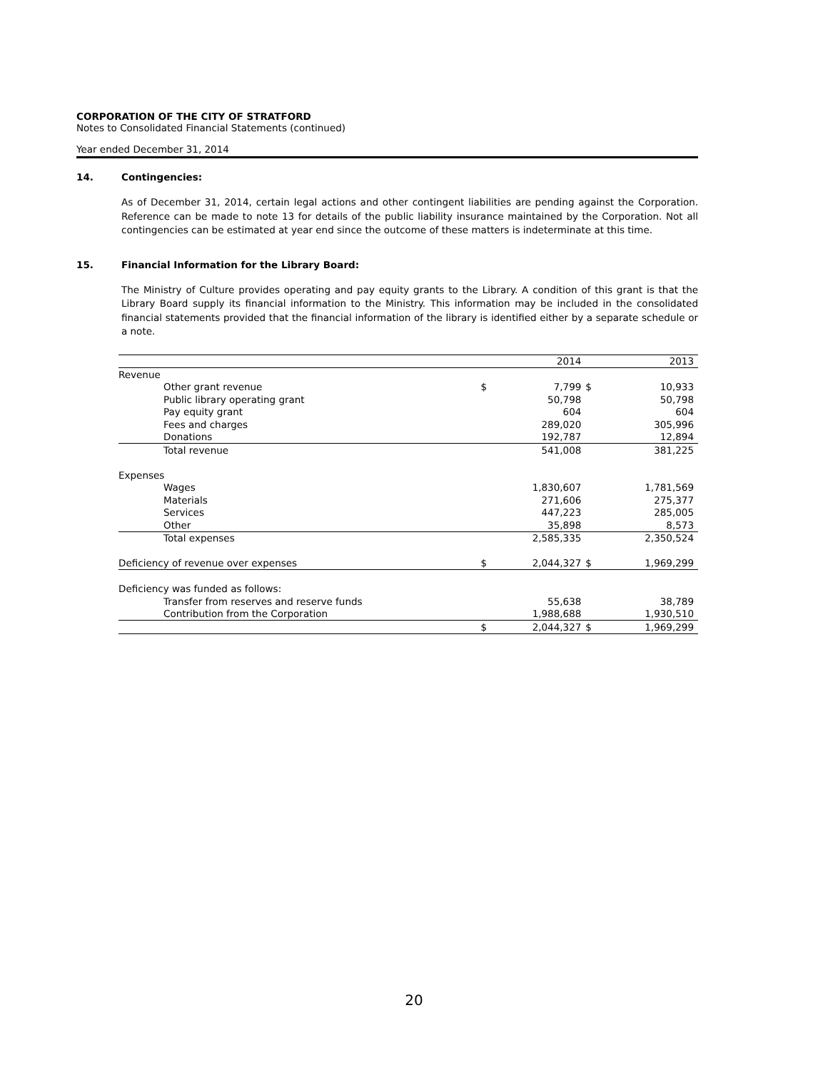CORPORATION OF THE CITY OF STRATFORD
Notes to Consolidated Financial Statements (continued)
Year ended December 31, 2014
14. Contingencies:
As of December 31, 2014, certain legal actions and other contingent liabilities are pending against the Corporation. Reference can be made to note 13 for details of the public liability insurance maintained by the Corporation. Not all contingencies can be estimated at year end since the outcome of these matters is indeterminate at this time.
15. Financial Information for the Library Board:
The Ministry of Culture provides operating and pay equity grants to the Library. A condition of this grant is that the Library Board supply its financial information to the Ministry. This information may be included in the consolidated financial statements provided that the financial information of the library is identified either by a separate schedule or a note.
| | | 2014 | | 2013 |
| Revenue | | | | |
| Other grant revenue | $ | 7,799 | $ | 10,933 |
| Public library operating grant | | 50,798 | | 50,798 |
| Pay equity grant | | 604 | | 604 |
| Fees and charges | | 289,020 | | 305,996 |
| Donations | | 192,787 | | 12,894 |
| Total revenue | | 541,008 | | 381,225 |
| Expenses | | | | |
| Wages | | 1,830,607 | | 1,781,569 |
| Materials | | 271,606 | | 275,377 |
| Services | | 447,223 | | 285,005 |
| Other | | 35,898 | | 8,573 |
| Total expenses | | 2,585,335 | | 2,350,524 |
| Deficiency of revenue over expenses | $ | 2,044,327 | $ | 1,969,299 |
| Deficiency was funded as follows: | | | | |
| Transfer from reserves and reserve funds | | 55,638 | | 38,789 |
| Contribution from the Corporation | | 1,988,688 | | 1,930,510 |
| | $ | 2,044,327 | $ | 1,969,299 |
20